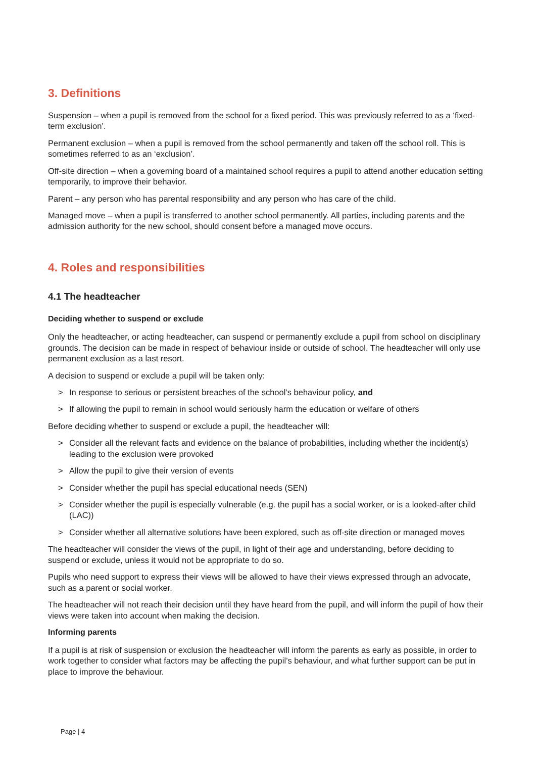3. Definitions
Suspension – when a pupil is removed from the school for a fixed period. This was previously referred to as a ‘fixed-term exclusion’.
Permanent exclusion – when a pupil is removed from the school permanently and taken off the school roll. This is sometimes referred to as an ‘exclusion’.
Off-site direction – when a governing board of a maintained school requires a pupil to attend another education setting temporarily, to improve their behavior.
Parent – any person who has parental responsibility and any person who has care of the child.
Managed move – when a pupil is transferred to another school permanently. All parties, including parents and the admission authority for the new school, should consent before a managed move occurs.
4. Roles and responsibilities
4.1 The headteacher
Deciding whether to suspend or exclude
Only the headteacher, or acting headteacher, can suspend or permanently exclude a pupil from school on disciplinary grounds. The decision can be made in respect of behaviour inside or outside of school. The headteacher will only use permanent exclusion as a last resort.
A decision to suspend or exclude a pupil will be taken only:
> In response to serious or persistent breaches of the school’s behaviour policy, and
> If allowing the pupil to remain in school would seriously harm the education or welfare of others
Before deciding whether to suspend or exclude a pupil, the headteacher will:
> Consider all the relevant facts and evidence on the balance of probabilities, including whether the incident(s) leading to the exclusion were provoked
> Allow the pupil to give their version of events
> Consider whether the pupil has special educational needs (SEN)
> Consider whether the pupil is especially vulnerable (e.g. the pupil has a social worker, or is a looked-after child (LAC))
> Consider whether all alternative solutions have been explored, such as off-site direction or managed moves
The headteacher will consider the views of the pupil, in light of their age and understanding, before deciding to suspend or exclude, unless it would not be appropriate to do so.
Pupils who need support to express their views will be allowed to have their views expressed through an advocate, such as a parent or social worker.
The headteacher will not reach their decision until they have heard from the pupil, and will inform the pupil of how their views were taken into account when making the decision.
Informing parents
If a pupil is at risk of suspension or exclusion the headteacher will inform the parents as early as possible, in order to work together to consider what factors may be affecting the pupil’s behaviour, and what further support can be put in place to improve the behaviour.
Page | 4